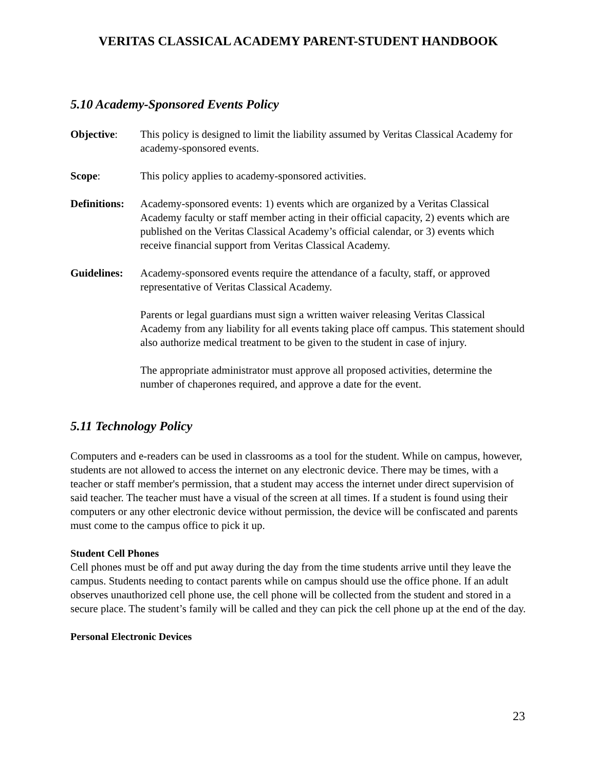VERITAS CLASSICAL ACADEMY PARENT-STUDENT HANDBOOK
5.10 Academy-Sponsored Events Policy
Objective: This policy is designed to limit the liability assumed by Veritas Classical Academy for academy-sponsored events.
Scope: This policy applies to academy-sponsored activities.
Definitions:
Academy-sponsored events: 1) events which are organized by a Veritas Classical Academy faculty or staff member acting in their official capacity, 2) events which are published on the Veritas Classical Academy’s official calendar, or 3) events which receive financial support from Veritas Classical Academy.
Guidelines:
Academy-sponsored events require the attendance of a faculty, staff, or approved representative of Veritas Classical Academy.
Parents or legal guardians must sign a written waiver releasing Veritas Classical Academy from any liability for all events taking place off campus. This statement should also authorize medical treatment to be given to the student in case of injury.
The appropriate administrator must approve all proposed activities, determine the number of chaperones required, and approve a date for the event.
5.11 Technology Policy
Computers and e-readers can be used in classrooms as a tool for the student. While on campus, however, students are not allowed to access the internet on any electronic device. There may be times, with a teacher or staff member's permission, that a student may access the internet under direct supervision of said teacher. The teacher must have a visual of the screen at all times. If a student is found using their computers or any other electronic device without permission, the device will be confiscated and parents must come to the campus office to pick it up.
Student Cell Phones
Cell phones must be off and put away during the day from the time students arrive until they leave the campus. Students needing to contact parents while on campus should use the office phone. If an adult observes unauthorized cell phone use, the cell phone will be collected from the student and stored in a secure place. The student’s family will be called and they can pick the cell phone up at the end of the day.
Personal Electronic Devices
23